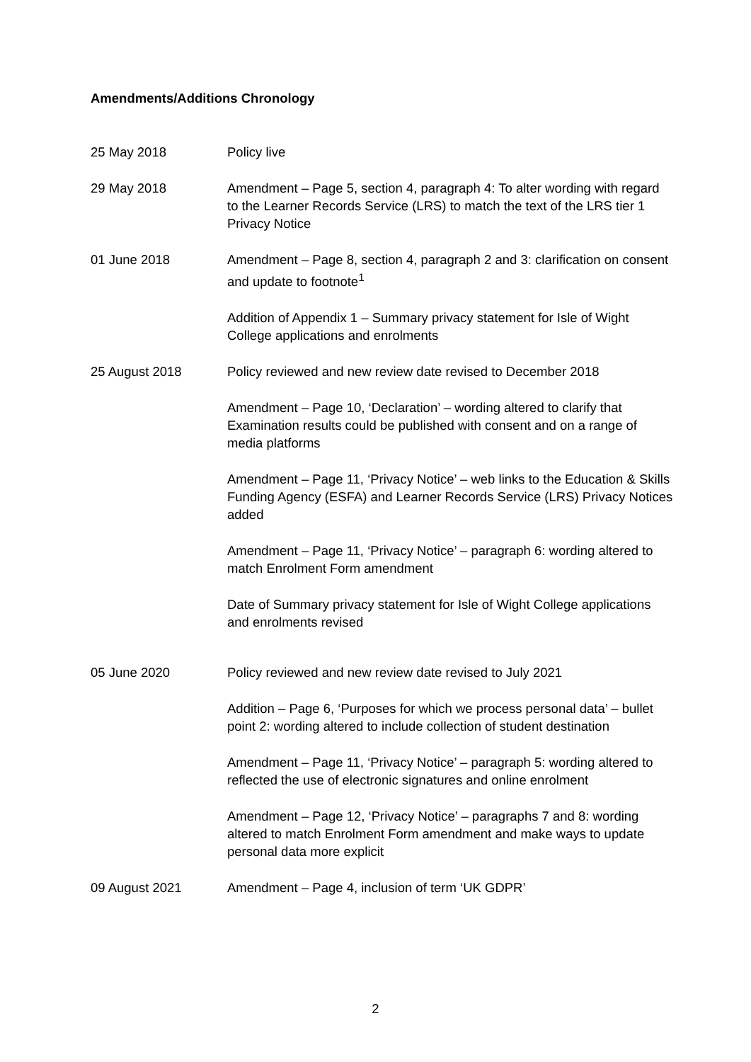Amendments/Additions Chronology
25 May 2018 Policy live
29 May 2018 Amendment – Page 5, section 4, paragraph 4: To alter wording with regard to the Learner Records Service (LRS) to match the text of the LRS tier 1 Privacy Notice
01 June 2018 Amendment – Page 8, section 4, paragraph 2 and 3: clarification on consent and update to footnote<sup>1</sup>
Addition of Appendix 1 – Summary privacy statement for Isle of Wight College applications and enrolments
25 August 2018 Policy reviewed and new review date revised to December 2018
Amendment – Page 10, ‘Declaration’ – wording altered to clarify that Examination results could be published with consent and on a range of media platforms
Amendment – Page 11, ‘Privacy Notice’ – web links to the Education & Skills Funding Agency (ESFA) and Learner Records Service (LRS) Privacy Notices added
Amendment – Page 11, ‘Privacy Notice’ – paragraph 6: wording altered to match Enrolment Form amendment
Date of Summary privacy statement for Isle of Wight College applications and enrolments revised
05 June 2020 Policy reviewed and new review date revised to July 2021
Addition – Page 6, ‘Purposes for which we process personal data’ – bullet point 2: wording altered to include collection of student destination
Amendment – Page 11, ‘Privacy Notice’ – paragraph 5: wording altered to reflected the use of electronic signatures and online enrolment
Amendment – Page 12, ‘Privacy Notice’ – paragraphs 7 and 8: wording altered to match Enrolment Form amendment and make ways to update personal data more explicit
09 August 2021 Amendment – Page 4, inclusion of term ‘UK GDPR’
2